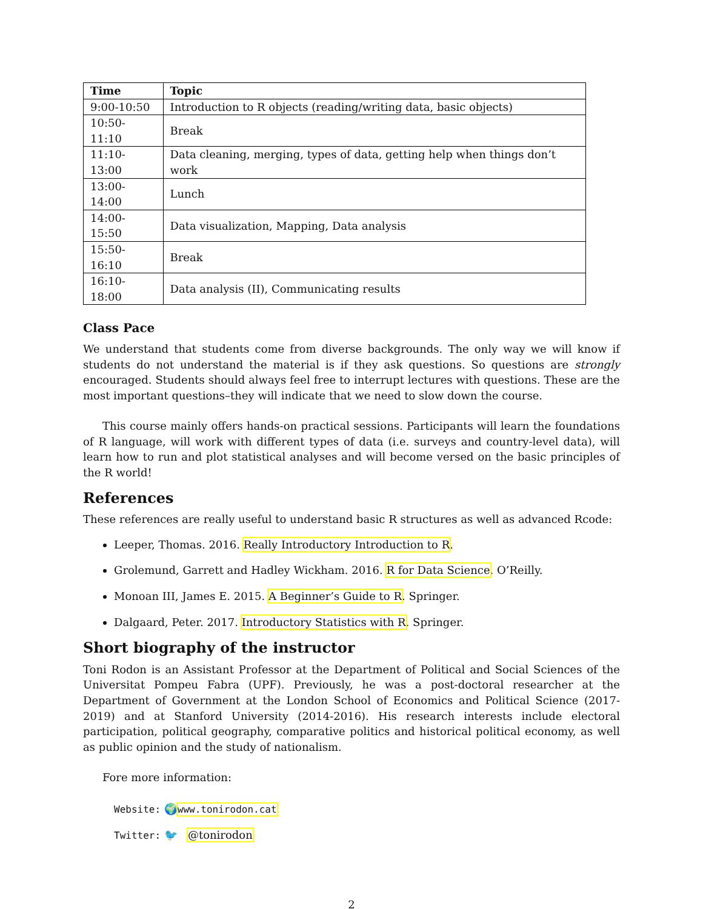| Time | Topic |
| --- | --- |
| 9:00-10:50 | Introduction to R objects (reading/writing data, basic objects) |
| 10:50-11:10 | Break |
| 11:10-13:00 | Data cleaning, merging, types of data, getting help when things don’t work |
| 13:00-14:00 | Lunch |
| 14:00-15:50 | Data visualization, Mapping, Data analysis |
| 15:50-16:10 | Break |
| 16:10-18:00 | Data analysis (II), Communicating results |
Class Pace
We understand that students come from diverse backgrounds. The only way we will know if students do not understand the material is if they ask questions. So questions are strongly encouraged. Students should always feel free to interrupt lectures with questions. These are the most important questions–they will indicate that we need to slow down the course.
This course mainly offers hands-on practical sessions. Participants will learn the foundations of R language, will work with different types of data (i.e. surveys and country-level data), will learn how to run and plot statistical analyses and will become versed on the basic principles of the R world!
References
These references are really useful to understand basic R structures as well as advanced Rcode:
Leeper, Thomas. 2016. Really Introductory Introduction to R.
Grolemund, Garrett and Hadley Wickham. 2016. R for Data Science. O’Reilly.
Monoan III, James E. 2015. A Beginner’s Guide to R. Springer.
Dalgaard, Peter. 2017. Introductory Statistics with R. Springer.
Short biography of the instructor
Toni Rodon is an Assistant Professor at the Department of Political and Social Sciences of the Universitat Pompeu Fabra (UPF). Previously, he was a post-doctoral researcher at the Department of Government at the London School of Economics and Political Science (2017-2019) and at Stanford University (2014-2016). His research interests include electoral participation, political geography, comparative politics and historical political economy, as well as public opinion and the study of nationalism.
Fore more information:
Website: 🌍www.tonirodon.cat
Twitter: 🐦 @tonirodon
2